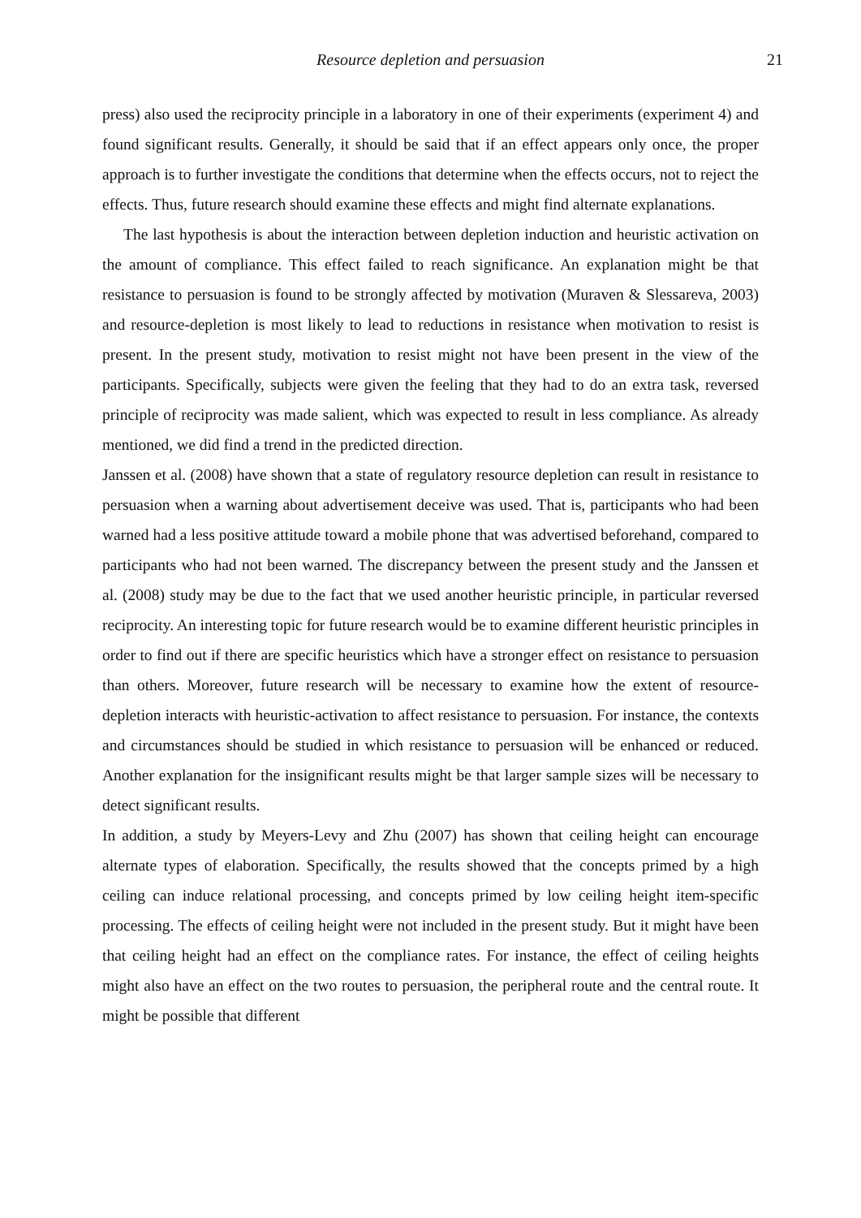Resource depletion and persuasion
21
press) also used the reciprocity principle in a laboratory in one of their experiments (experiment 4) and found significant results. Generally, it should be said that if an effect appears only once, the proper approach is to further investigate the conditions that determine when the effects occurs, not to reject the effects. Thus, future research should examine these effects and might find alternate explanations.
The last hypothesis is about the interaction between depletion induction and heuristic activation on the amount of compliance. This effect failed to reach significance. An explanation might be that resistance to persuasion is found to be strongly affected by motivation (Muraven & Slessareva, 2003) and resource-depletion is most likely to lead to reductions in resistance when motivation to resist is present. In the present study, motivation to resist might not have been present in the view of the participants. Specifically, subjects were given the feeling that they had to do an extra task, reversed principle of reciprocity was made salient, which was expected to result in less compliance. As already mentioned, we did find a trend in the predicted direction.
Janssen et al. (2008) have shown that a state of regulatory resource depletion can result in resistance to persuasion when a warning about advertisement deceive was used. That is, participants who had been warned had a less positive attitude toward a mobile phone that was advertised beforehand, compared to participants who had not been warned. The discrepancy between the present study and the Janssen et al. (2008) study may be due to the fact that we used another heuristic principle, in particular reversed reciprocity. An interesting topic for future research would be to examine different heuristic principles in order to find out if there are specific heuristics which have a stronger effect on resistance to persuasion than others. Moreover, future research will be necessary to examine how the extent of resource-depletion interacts with heuristic-activation to affect resistance to persuasion. For instance, the contexts and circumstances should be studied in which resistance to persuasion will be enhanced or reduced. Another explanation for the insignificant results might be that larger sample sizes will be necessary to detect significant results.
In addition, a study by Meyers-Levy and Zhu (2007) has shown that ceiling height can encourage alternate types of elaboration. Specifically, the results showed that the concepts primed by a high ceiling can induce relational processing, and concepts primed by low ceiling height item-specific processing. The effects of ceiling height were not included in the present study. But it might have been that ceiling height had an effect on the compliance rates. For instance, the effect of ceiling heights might also have an effect on the two routes to persuasion, the peripheral route and the central route. It might be possible that different